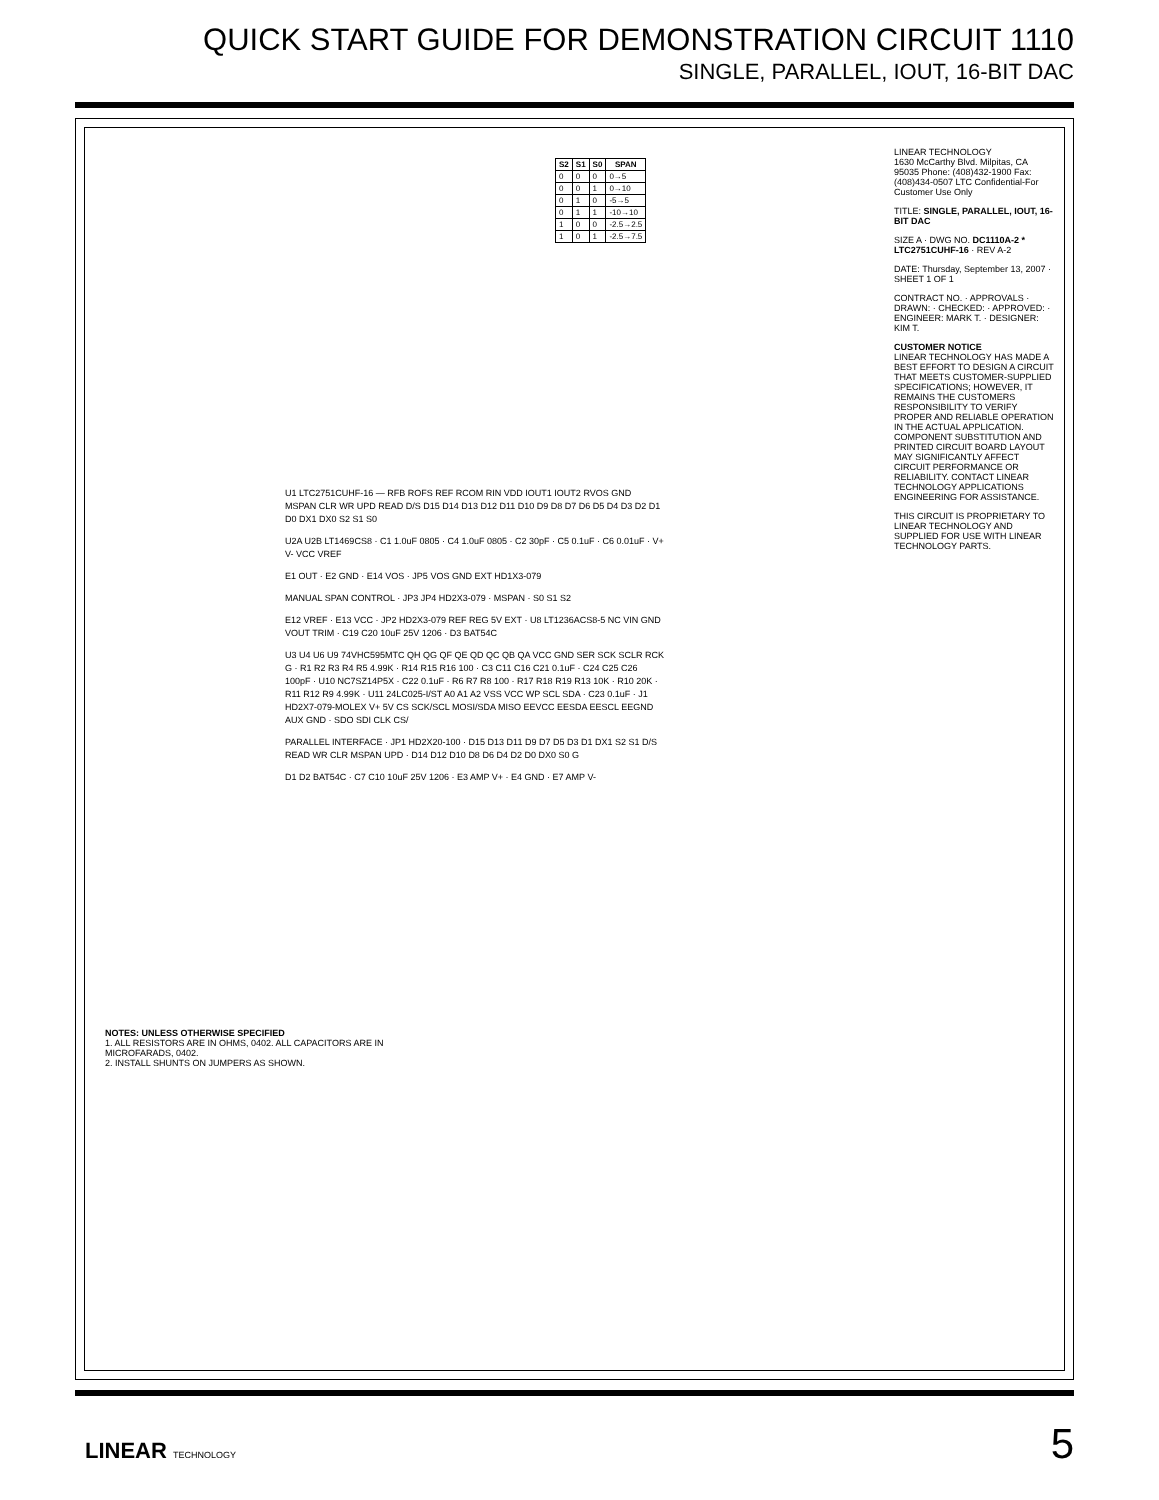QUICK START GUIDE FOR DEMONSTRATION CIRCUIT 1110
SINGLE, PARALLEL, IOUT, 16-BIT DAC
| S2 | S1 | S0 | SPAN |
| --- | --- | --- | --- |
| 0 | 0 | 0 | 0→5 |
| 0 | 0 | 1 | 0→10 |
| 0 | 1 | 0 | -5→5 |
| 0 | 1 | 1 | -10→10 |
| 1 | 0 | 0 | -2.5→2.5 |
| 1 | 0 | 1 | -2.5→7.5 |
U1 LTC2751CUHF-16 — RFB ROFS REF RCOM RIN VDD IOUT1 IOUT2 RVOS GND MSPAN CLR WR UPD READ D/S D15 D14 D13 D12 D11 D10 D9 D8 D7 D6 D5 D4 D3 D2 D1 D0 DX1 DX0 S2 S1 S0
U2A U2B LT1469CS8 · C1 1.0uF 0805 · C4 1.0uF 0805 · C2 30pF · C5 0.1uF · C6 0.01uF · V+ V- VCC VREF
E1 OUT · E2 GND · E14 VOS · JP5 VOS GND EXT HD1X3-079
MANUAL SPAN CONTROL · JP3 JP4 HD2X3-079 · MSPAN · S0 S1 S2
E12 VREF · E13 VCC · JP2 HD2X3-079 REF REG 5V EXT · U8 LT1236ACS8-5 NC VIN GND VOUT TRIM · C19 C20 10uF 25V 1206 · D3 BAT54C
U3 U4 U6 U9 74VHC595MTC QH QG QF QE QD QC QB QA VCC GND SER SCK SCLR RCK G · R1 R2 R3 R4 R5 4.99K · R14 R15 R16 100 · C3 C11 C16 C21 0.1uF · C24 C25 C26 100pF · U10 NC7SZ14P5X · C22 0.1uF · R6 R7 R8 100 · R17 R18 R19 R13 10K · R10 20K · R11 R12 R9 4.99K · U11 24LC025-I/ST A0 A1 A2 VSS VCC WP SCL SDA · C23 0.1uF · J1 HD2X7-079-MOLEX V+ 5V CS SCK/SCL MOSI/SDA MISO EEVCC EESDA EESCL EEGND AUX GND · SDO SDI CLK CS/
PARALLEL INTERFACE · JP1 HD2X20-100 · D15 D13 D11 D9 D7 D5 D3 D1 DX1 S2 S1 D/S READ WR CLR MSPAN UPD · D14 D12 D10 D8 D6 D4 D2 D0 DX0 S0 G
D1 D2 BAT54C · C7 C10 10uF 25V 1206 · E3 AMP V+ · E4 GND · E7 AMP V-
NOTES: UNLESS OTHERWISE SPECIFIED
1. ALL RESISTORS ARE IN OHMS, 0402. ALL CAPACITORS ARE IN MICROFARADS, 0402.
2. INSTALL SHUNTS ON JUMPERS AS SHOWN.
LINEAR TECHNOLOGY
1630 McCarthy Blvd. Milpitas, CA 95035 Phone: (408)432-1900 Fax: (408)434-0507 LTC Confidential-For Customer Use Only
TITLE: SINGLE, PARALLEL, IOUT, 16-BIT DAC
SIZE A · DWG NO. DC1110A-2 * LTC2751CUHF-16 · REV A-2
DATE: Thursday, September 13, 2007 · SHEET 1 OF 1
CONTRACT NO. · APPROVALS · DRAWN: · CHECKED: · APPROVED: · ENGINEER: MARK T. · DESIGNER: KIM T.
CUSTOMER NOTICE
LINEAR TECHNOLOGY HAS MADE A BEST EFFORT TO DESIGN A CIRCUIT THAT MEETS CUSTOMER-SUPPLIED SPECIFICATIONS; HOWEVER, IT REMAINS THE CUSTOMERS RESPONSIBILITY TO VERIFY PROPER AND RELIABLE OPERATION IN THE ACTUAL APPLICATION. COMPONENT SUBSTITUTION AND PRINTED CIRCUIT BOARD LAYOUT MAY SIGNIFICANTLY AFFECT CIRCUIT PERFORMANCE OR RELIABILITY. CONTACT LINEAR TECHNOLOGY APPLICATIONS ENGINEERING FOR ASSISTANCE.
THIS CIRCUIT IS PROPRIETARY TO LINEAR TECHNOLOGY AND SUPPLIED FOR USE WITH LINEAR TECHNOLOGY PARTS.
LINEAR TECHNOLOGY 5